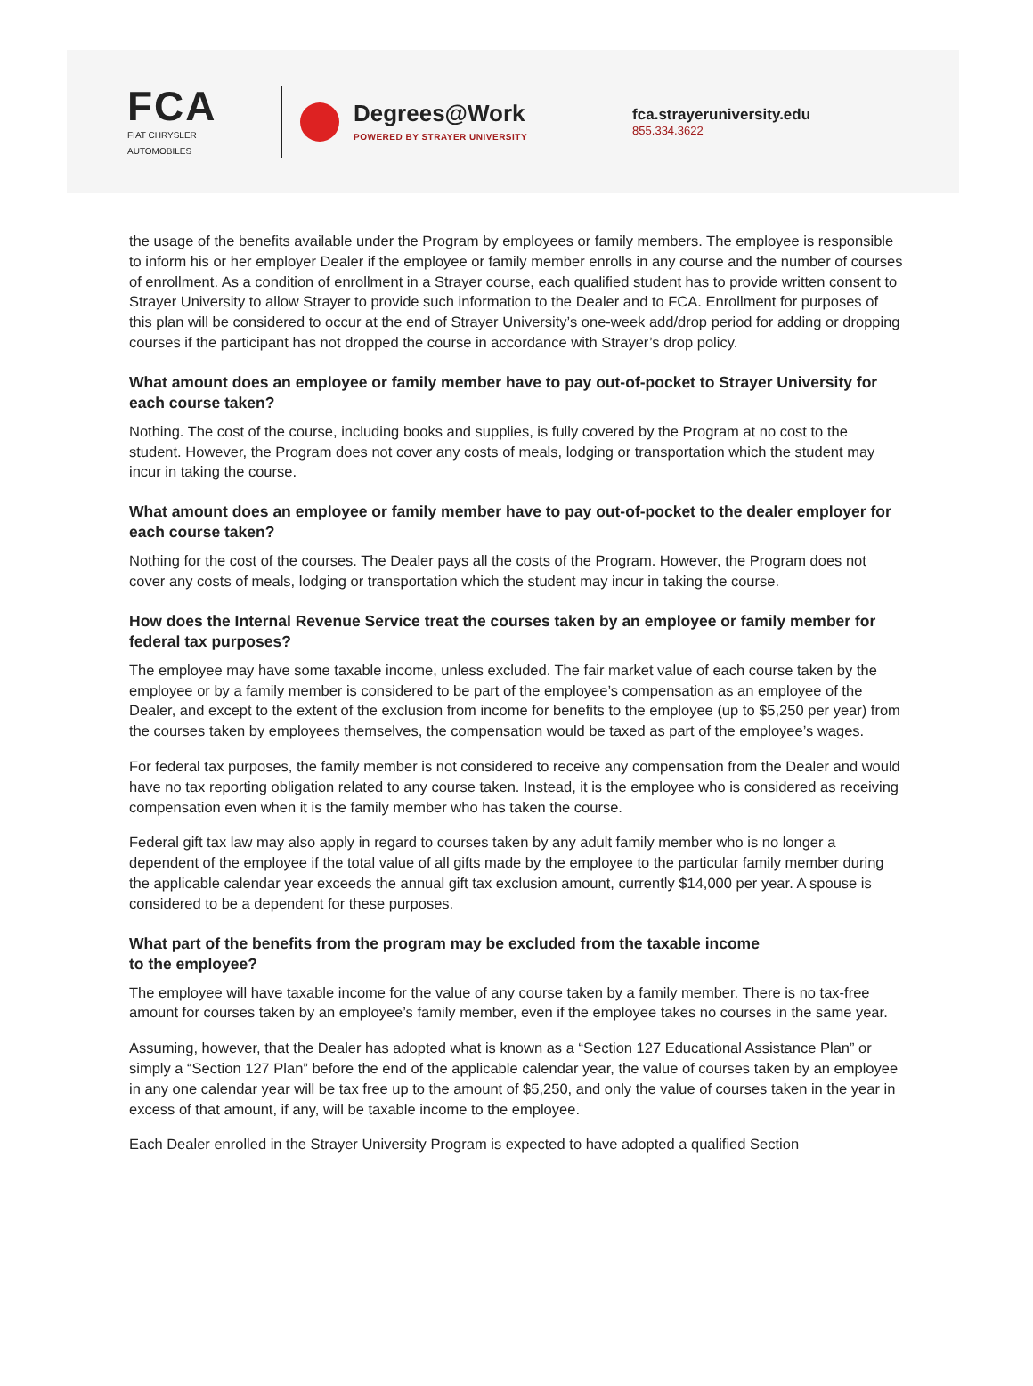FCA
FIAT CHRYSLER AUTOMOBILES
Degrees@Work
POWERED BY STRAYER UNIVERSITY
fca.strayeruniversity.edu
855.334.3622
the usage of the benefits available under the Program by employees or family members. The employee is responsible to inform his or her employer Dealer if the employee or family member enrolls in any course and the number of courses of enrollment. As a condition of enrollment in a Strayer course, each qualified student has to provide written consent to Strayer University to allow Strayer to provide such information to the Dealer and to FCA. Enrollment for purposes of this plan will be considered to occur at the end of Strayer University’s one-week add/drop period for adding or dropping courses if the participant has not dropped the course in accordance with Strayer’s drop policy.
What amount does an employee or family member have to pay out-of-pocket to Strayer University for each course taken?
Nothing. The cost of the course, including books and supplies, is fully covered by the Program at no cost to the student. However, the Program does not cover any costs of meals, lodging or transportation which the student may incur in taking the course.
What amount does an employee or family member have to pay out-of-pocket to the dealer employer for each course taken?
Nothing for the cost of the courses. The Dealer pays all the costs of the Program. However, the Program does not cover any costs of meals, lodging or transportation which the student may incur in taking the course.
How does the Internal Revenue Service treat the courses taken by an employee or family member for federal tax purposes?
The employee may have some taxable income, unless excluded. The fair market value of each course taken by the employee or by a family member is considered to be part of the employee’s compensation as an employee of the Dealer, and except to the extent of the exclusion from income for benefits to the employee (up to $5,250 per year) from the courses taken by employees themselves, the compensation would be taxed as part of the employee’s wages.
For federal tax purposes, the family member is not considered to receive any compensation from the Dealer and would have no tax reporting obligation related to any course taken. Instead, it is the employee who is considered as receiving compensation even when it is the family member who has taken the course.
Federal gift tax law may also apply in regard to courses taken by any adult family member who is no longer a dependent of the employee if the total value of all gifts made by the employee to the particular family member during the applicable calendar year exceeds the annual gift tax exclusion amount, currently $14,000 per year. A spouse is considered to be a dependent for these purposes.
What part of the benefits from the program may be excluded from the taxable income
to the employee?
The employee will have taxable income for the value of any course taken by a family member. There is no tax-free amount for courses taken by an employee’s family member, even if the employee takes no courses in the same year.
Assuming, however, that the Dealer has adopted what is known as a “Section 127 Educational Assistance Plan” or simply a “Section 127 Plan” before the end of the applicable calendar year, the value of courses taken by an employee in any one calendar year will be tax free up to the amount of $5,250, and only the value of courses taken in the year in excess of that amount, if any, will be taxable income to the employee.
Each Dealer enrolled in the Strayer University Program is expected to have adopted a qualified Section